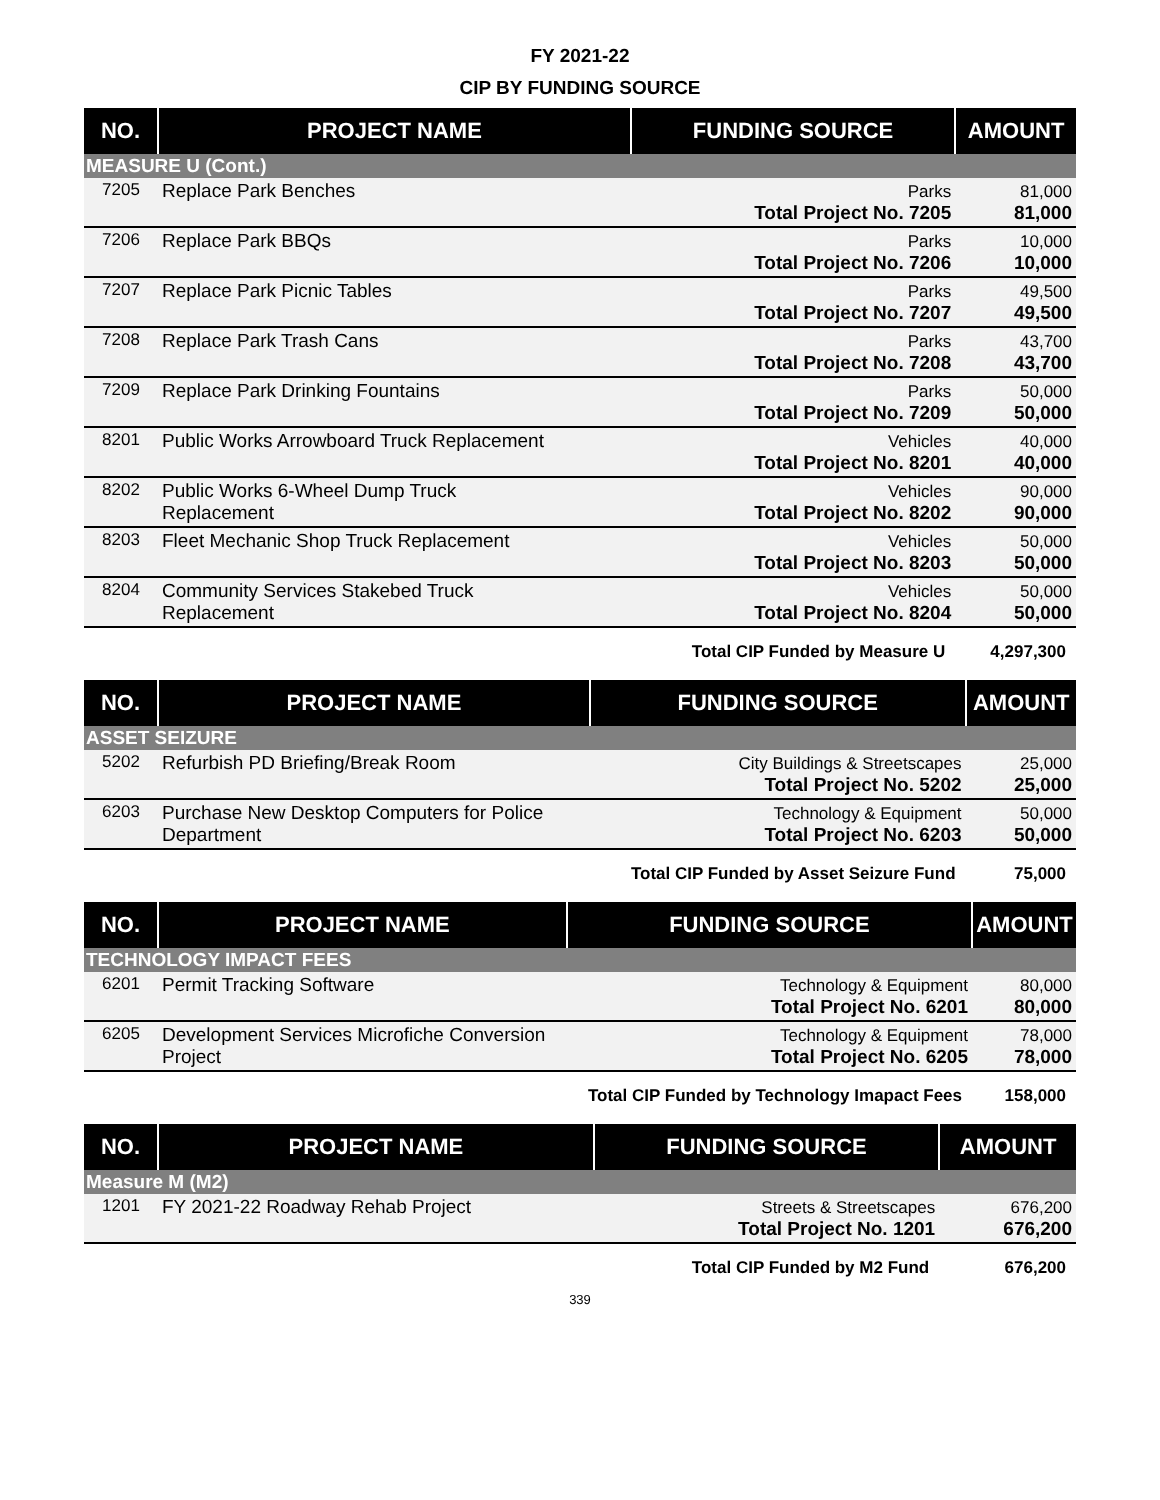FY 2021-22
CIP BY FUNDING SOURCE
| NO. | PROJECT NAME | FUNDING SOURCE | AMOUNT |
| --- | --- | --- | --- |
| MEASURE U (Cont.) | | | |
| 7205 | Replace Park Benches | Parks Total Project No. 7205 | 81,000 81,000 |
| 7206 | Replace Park BBQs | Parks Total Project No. 7206 | 10,000 10,000 |
| 7207 | Replace Park Picnic Tables | Parks Total Project No. 7207 | 49,500 49,500 |
| 7208 | Replace Park Trash Cans | Parks Total Project No. 7208 | 43,700 43,700 |
| 7209 | Replace Park Drinking Fountains | Parks Total Project No. 7209 | 50,000 50,000 |
| 8201 | Public Works Arrowboard Truck Replacement | Vehicles Total Project No. 8201 | 40,000 40,000 |
| 8202 | Public Works 6-Wheel Dump Truck Replacement | Vehicles Total Project No. 8202 | 90,000 90,000 |
| 8203 | Fleet Mechanic Shop Truck Replacement | Vehicles Total Project No. 8203 | 50,000 50,000 |
| 8204 | Community Services Stakebed Truck Replacement | Vehicles Total Project No. 8204 | 50,000 50,000 |
| | | Total CIP Funded by Measure U | 4,297,300 |
| NO. | PROJECT NAME | FUNDING SOURCE | AMOUNT |
| --- | --- | --- | --- |
| ASSET SEIZURE | | | |
| 5202 | Refurbish PD Briefing/Break Room | City Buildings & Streetscapes Total Project No. 5202 | 25,000 25,000 |
| 6203 | Purchase New Desktop Computers for Police Department | Technology & Equipment Total Project No. 6203 | 50,000 50,000 |
| | | Total CIP Funded by Asset Seizure Fund | 75,000 |
| NO. | PROJECT NAME | FUNDING SOURCE | AMOUNT |
| --- | --- | --- | --- |
| TECHNOLOGY IMPACT FEES | | | |
| 6201 | Permit Tracking Software | Technology & Equipment Total Project No. 6201 | 80,000 80,000 |
| 6205 | Development Services Microfiche Conversion Project | Technology & Equipment Total Project No. 6205 | 78,000 78,000 |
| | | Total CIP Funded by Technology Imapact Fees | 158,000 |
| NO. | PROJECT NAME | FUNDING SOURCE | AMOUNT |
| --- | --- | --- | --- |
| Measure M (M2) | | | |
| 1201 | FY 2021-22 Roadway Rehab Project | Streets & Streetscapes Total Project No. 1201 | 676,200 676,200 |
| | | Total CIP Funded by M2 Fund | 676,200 |
339